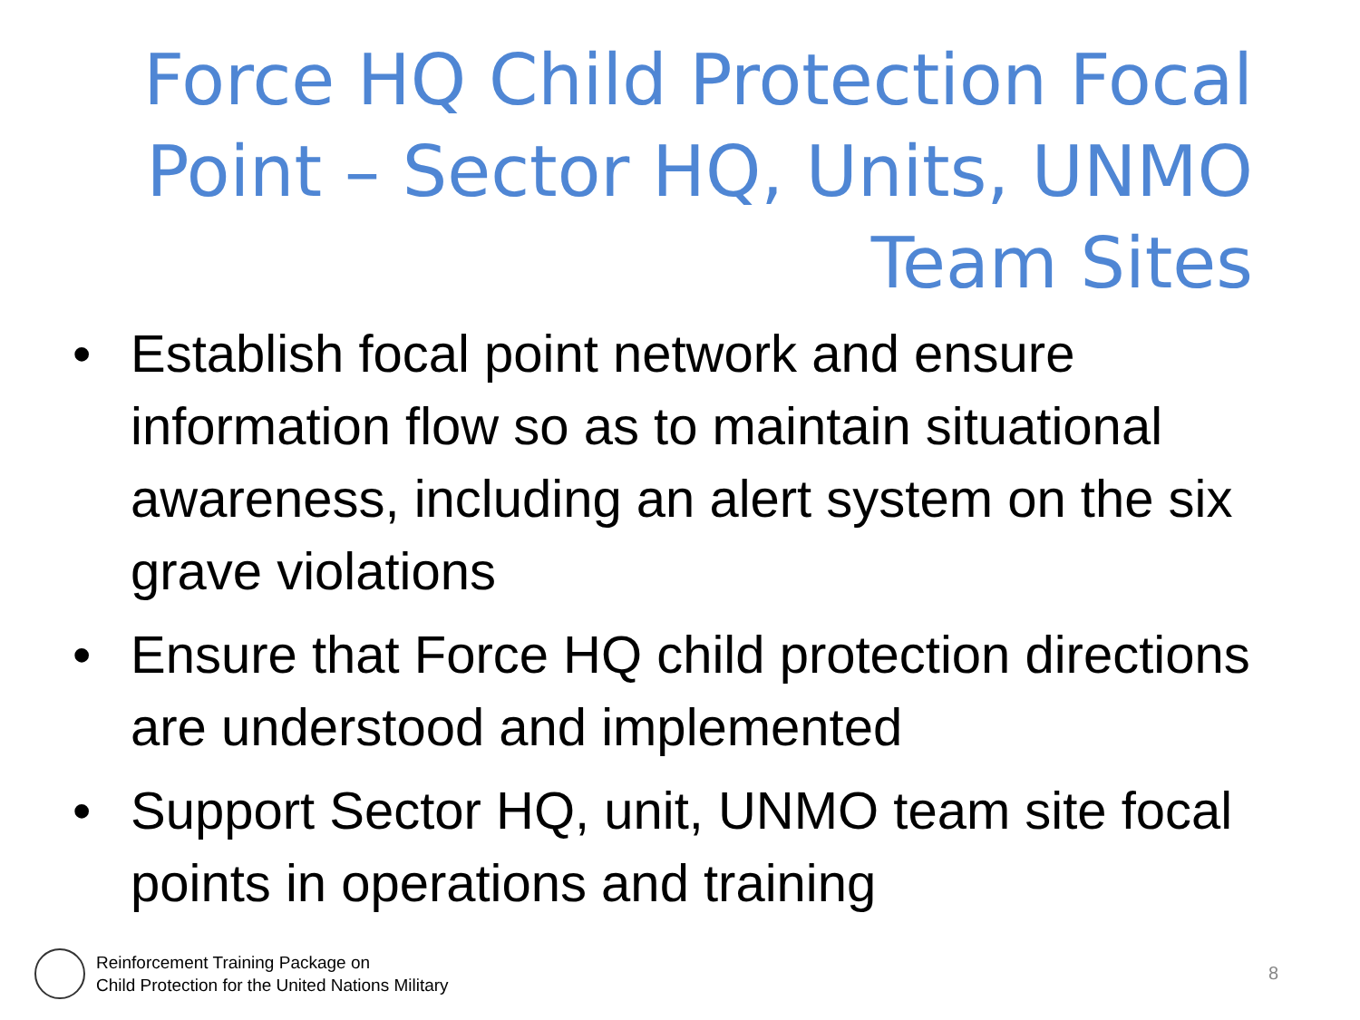Force HQ Child Protection Focal Point – Sector HQ, Units, UNMO Team Sites
• Establish focal point network and ensure information flow so as to maintain situational awareness, including an alert system on the six grave violations
• Ensure that Force HQ child protection directions are understood and implemented
• Support Sector HQ, unit, UNMO team site focal points in operations and training
Reinforcement Training Package on
Child Protection for the United Nations Military
8